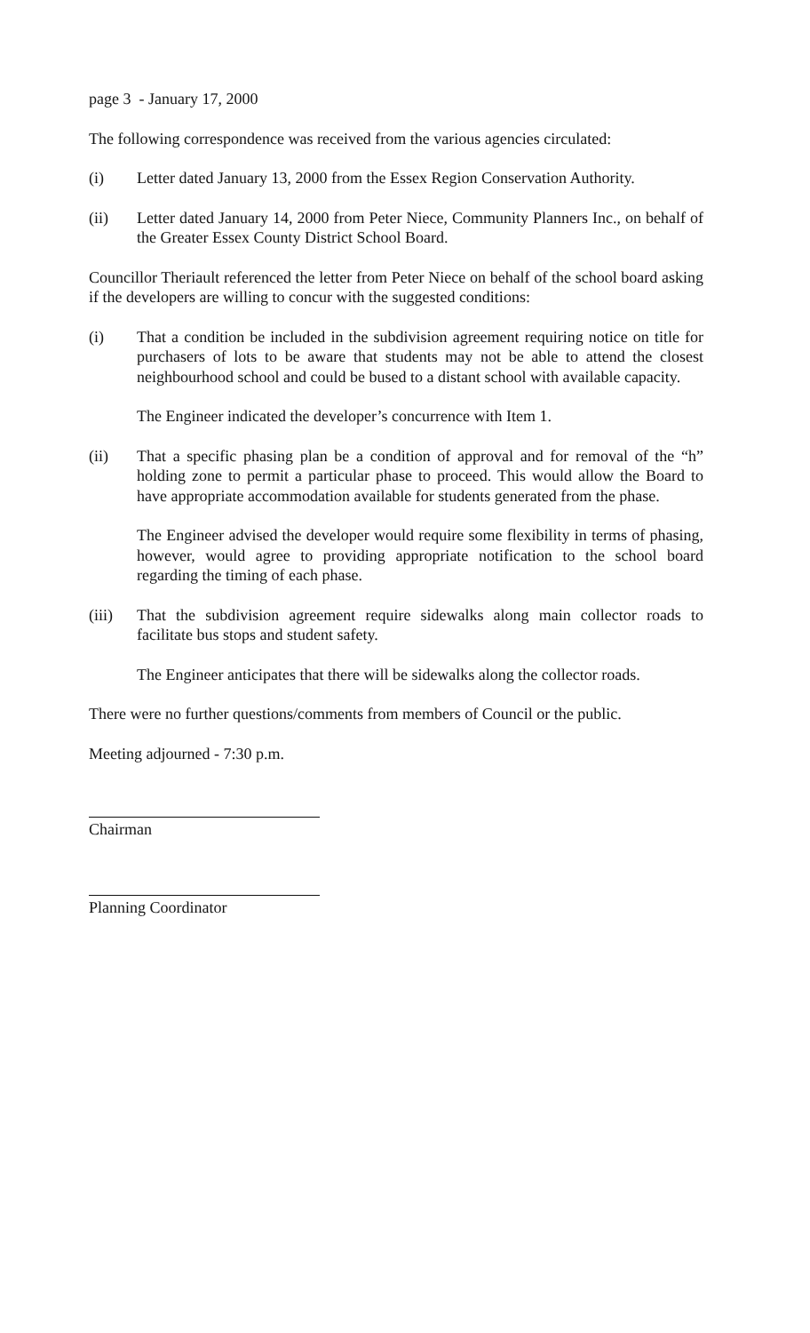page 3 - January 17, 2000
The following correspondence was received from the various agencies circulated:
(i) Letter dated January 13, 2000 from the Essex Region Conservation Authority.
(ii) Letter dated January 14, 2000 from Peter Niece, Community Planners Inc., on behalf of the Greater Essex County District School Board.
Councillor Theriault referenced the letter from Peter Niece on behalf of the school board asking if the developers are willing to concur with the suggested conditions:
(i) That a condition be included in the subdivision agreement requiring notice on title for purchasers of lots to be aware that students may not be able to attend the closest neighbourhood school and could be bused to a distant school with available capacity.
The Engineer indicated the developer’s concurrence with Item 1.
(ii) That a specific phasing plan be a condition of approval and for removal of the “h” holding zone to permit a particular phase to proceed. This would allow the Board to have appropriate accommodation available for students generated from the phase.
The Engineer advised the developer would require some flexibility in terms of phasing, however, would agree to providing appropriate notification to the school board regarding the timing of each phase.
(iii) That the subdivision agreement require sidewalks along main collector roads to facilitate bus stops and student safety.
The Engineer anticipates that there will be sidewalks along the collector roads.
There were no further questions/comments from members of Council or the public.
Meeting adjourned - 7:30 p.m.
Chairman
Planning Coordinator